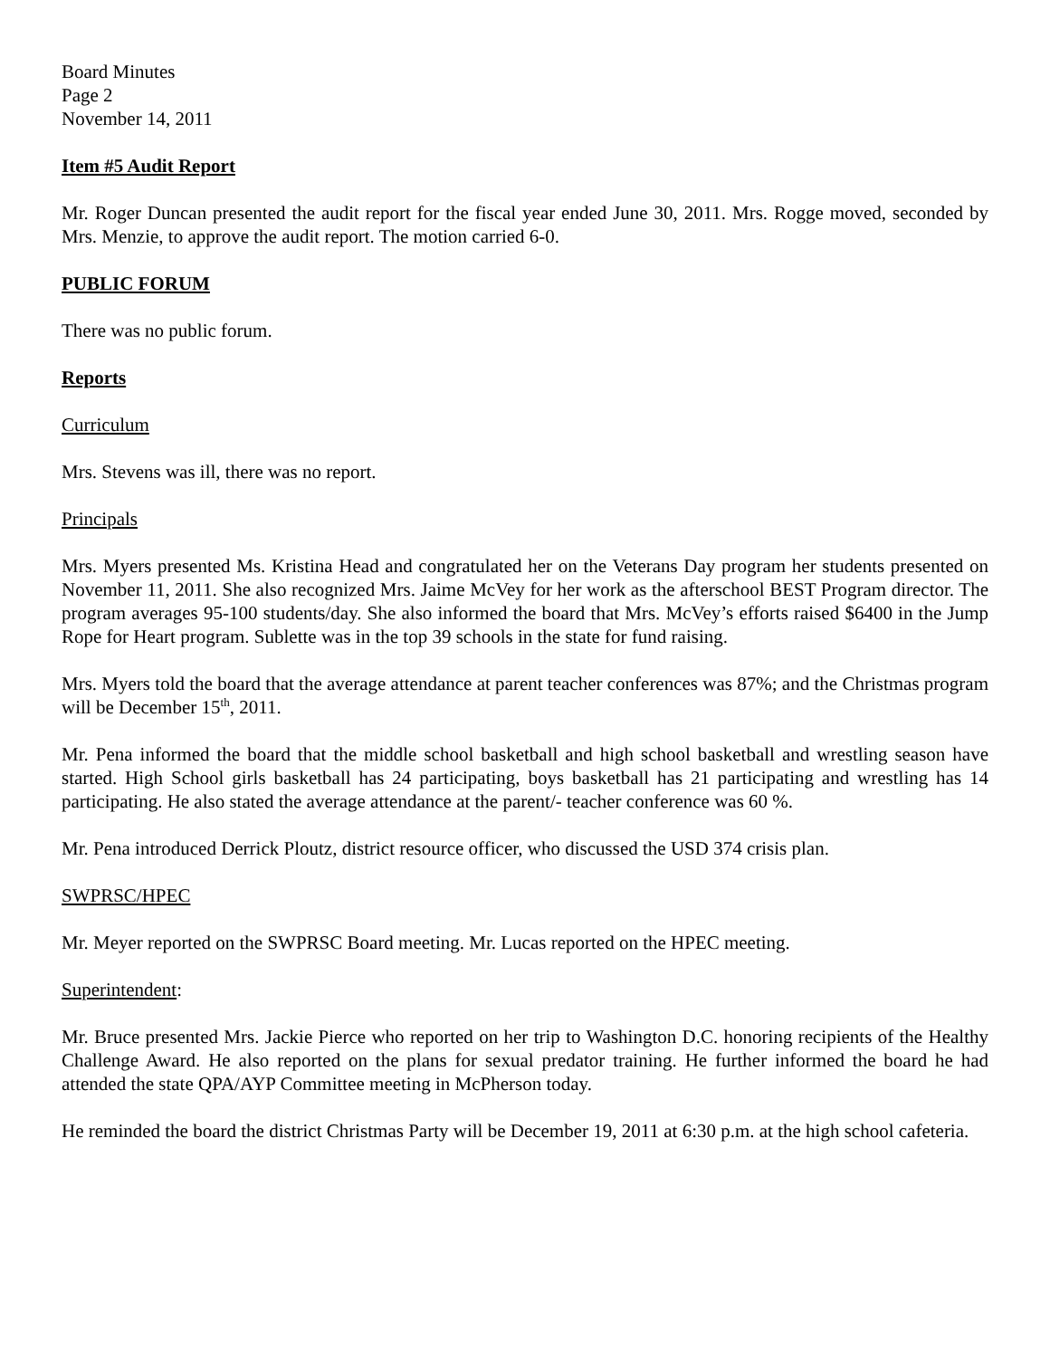Board Minutes
Page 2
November 14, 2011
Item #5 Audit Report
Mr. Roger Duncan presented the audit report for the fiscal year ended June 30, 2011. Mrs. Rogge moved, seconded by Mrs. Menzie, to approve the audit report. The motion carried 6-0.
PUBLIC FORUM
There was no public forum.
Reports
Curriculum
Mrs. Stevens was ill, there was no report.
Principals
Mrs. Myers presented Ms. Kristina Head and congratulated her on the Veterans Day program her students presented on November 11, 2011. She also recognized Mrs. Jaime McVey for her work as the afterschool BEST Program director. The program averages 95-100 students/day. She also informed the board that Mrs. McVey’s efforts raised $6400 in the Jump Rope for Heart program. Sublette was in the top 39 schools in the state for fund raising.
Mrs. Myers told the board that the average attendance at parent teacher conferences was 87%; and the Christmas program will be December 15<sup>th</sup>, 2011.
Mr. Pena informed the board that the middle school basketball and high school basketball and wrestling season have started. High School girls basketball has 24 participating, boys basketball has 21 participating and wrestling has 14 participating. He also stated the average attendance at the parent/- teacher conference was 60 %.
Mr. Pena introduced Derrick Ploutz, district resource officer, who discussed the USD 374 crisis plan.
SWPRSC/HPEC
Mr. Meyer reported on the SWPRSC Board meeting. Mr. Lucas reported on the HPEC meeting.
Superintendent:
Mr. Bruce presented Mrs. Jackie Pierce who reported on her trip to Washington D.C. honoring recipients of the Healthy Challenge Award. He also reported on the plans for sexual predator training. He further informed the board he had attended the state QPA/AYP Committee meeting in McPherson today.
He reminded the board the district Christmas Party will be December 19, 2011 at 6:30 p.m. at the high school cafeteria.